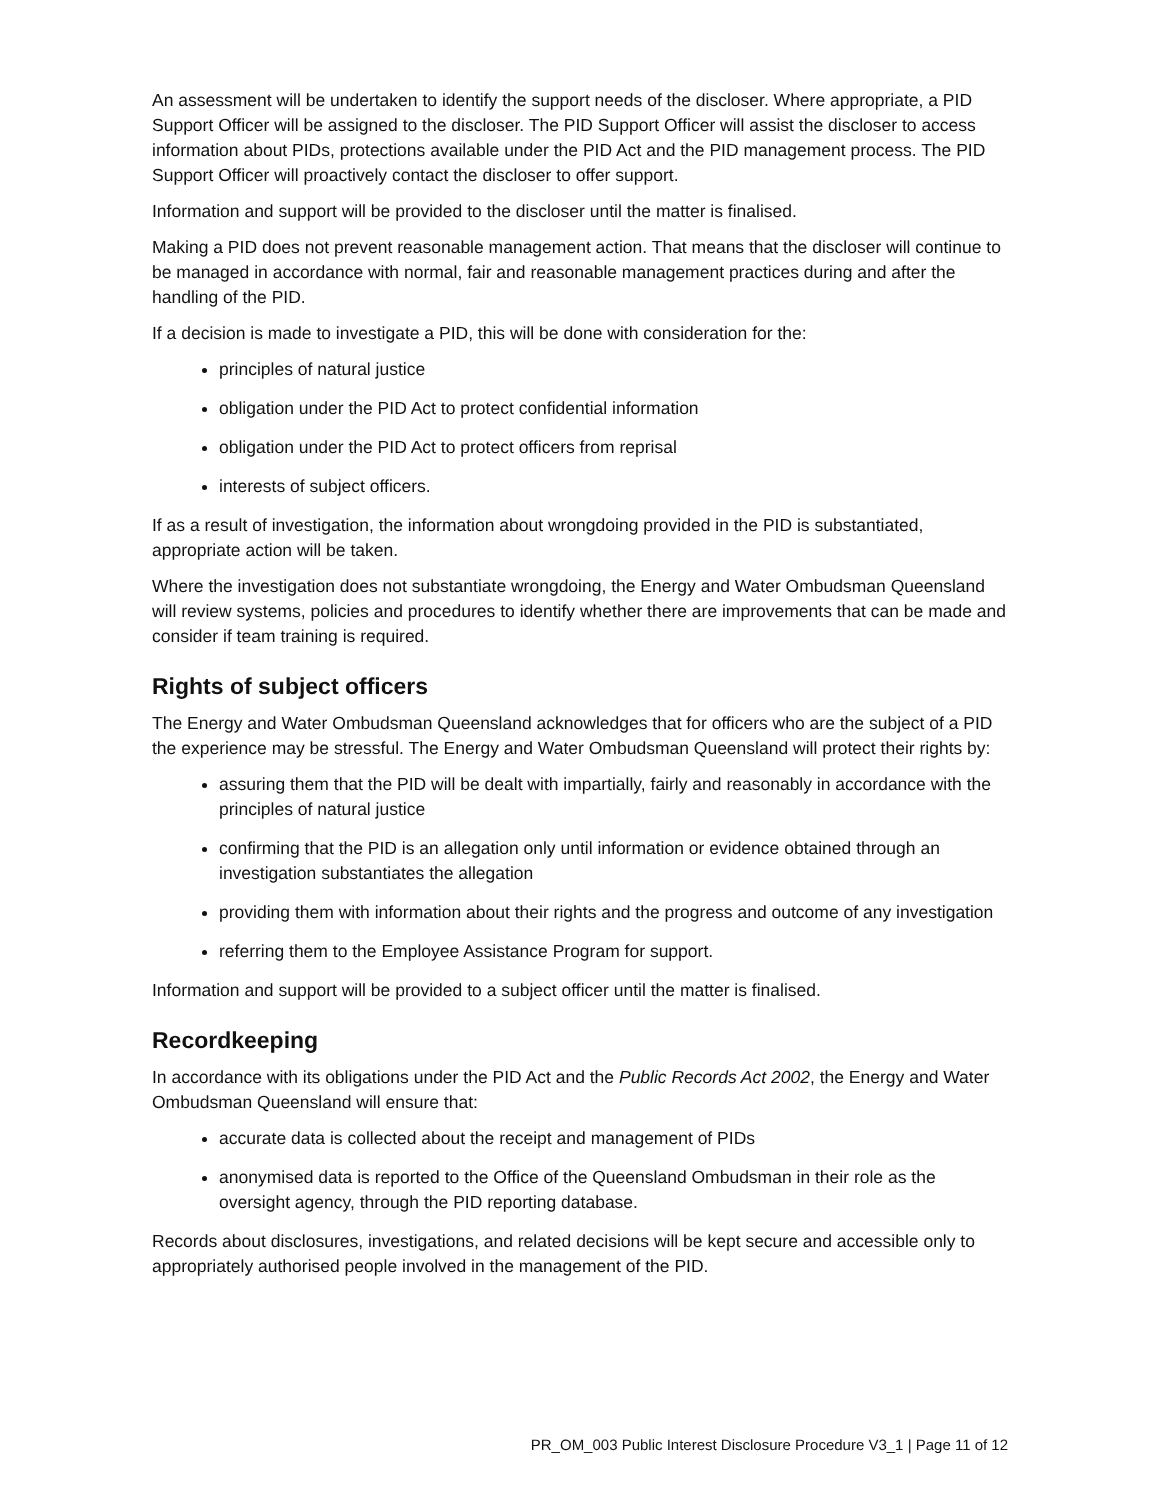An assessment will be undertaken to identify the support needs of the discloser. Where appropriate, a PID Support Officer will be assigned to the discloser. The PID Support Officer will assist the discloser to access information about PIDs, protections available under the PID Act and the PID management process. The PID Support Officer will proactively contact the discloser to offer support.
Information and support will be provided to the discloser until the matter is finalised.
Making a PID does not prevent reasonable management action. That means that the discloser will continue to be managed in accordance with normal, fair and reasonable management practices during and after the handling of the PID.
If a decision is made to investigate a PID, this will be done with consideration for the:
principles of natural justice
obligation under the PID Act to protect confidential information
obligation under the PID Act to protect officers from reprisal
interests of subject officers.
If as a result of investigation, the information about wrongdoing provided in the PID is substantiated, appropriate action will be taken.
Where the investigation does not substantiate wrongdoing, the Energy and Water Ombudsman Queensland will review systems, policies and procedures to identify whether there are improvements that can be made and consider if team training is required.
Rights of subject officers
The Energy and Water Ombudsman Queensland acknowledges that for officers who are the subject of a PID the experience may be stressful. The Energy and Water Ombudsman Queensland will protect their rights by:
assuring them that the PID will be dealt with impartially, fairly and reasonably in accordance with the principles of natural justice
confirming that the PID is an allegation only until information or evidence obtained through an investigation substantiates the allegation
providing them with information about their rights and the progress and outcome of any investigation
referring them to the Employee Assistance Program for support.
Information and support will be provided to a subject officer until the matter is finalised.
Recordkeeping
In accordance with its obligations under the PID Act and the Public Records Act 2002, the Energy and Water Ombudsman Queensland will ensure that:
accurate data is collected about the receipt and management of PIDs
anonymised data is reported to the Office of the Queensland Ombudsman in their role as the oversight agency, through the PID reporting database.
Records about disclosures, investigations, and related decisions will be kept secure and accessible only to appropriately authorised people involved in the management of the PID.
PR_OM_003 Public Interest Disclosure Procedure V3_1 | Page 11 of 12